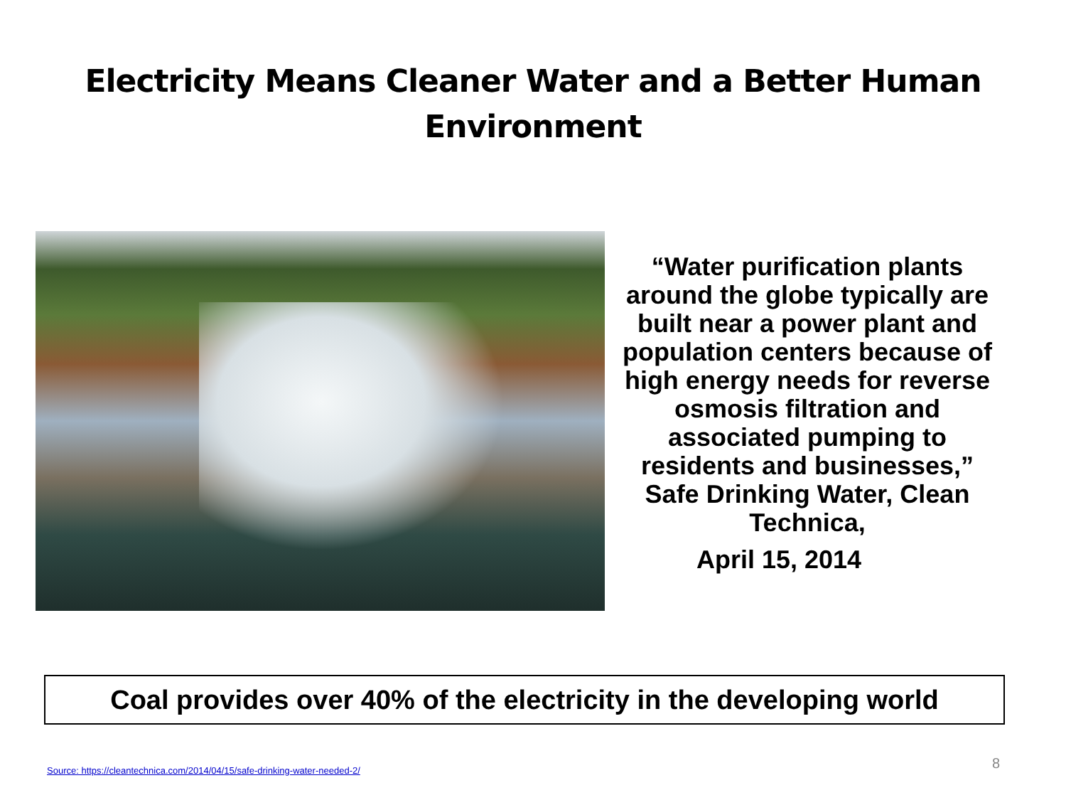Electricity Means Cleaner Water and a Better Human
Environment
“Water purification plants around the globe typically are built near a power plant and population centers because of high energy needs for reverse osmosis filtration and associated pumping to residents and businesses,” Safe Drinking Water, Clean Technica,
April 15, 2014
Coal provides over 40% of the electricity in the developing world
Source: https://cleantechnica.com/2014/04/15/safe-drinking-water-needed-2/
8